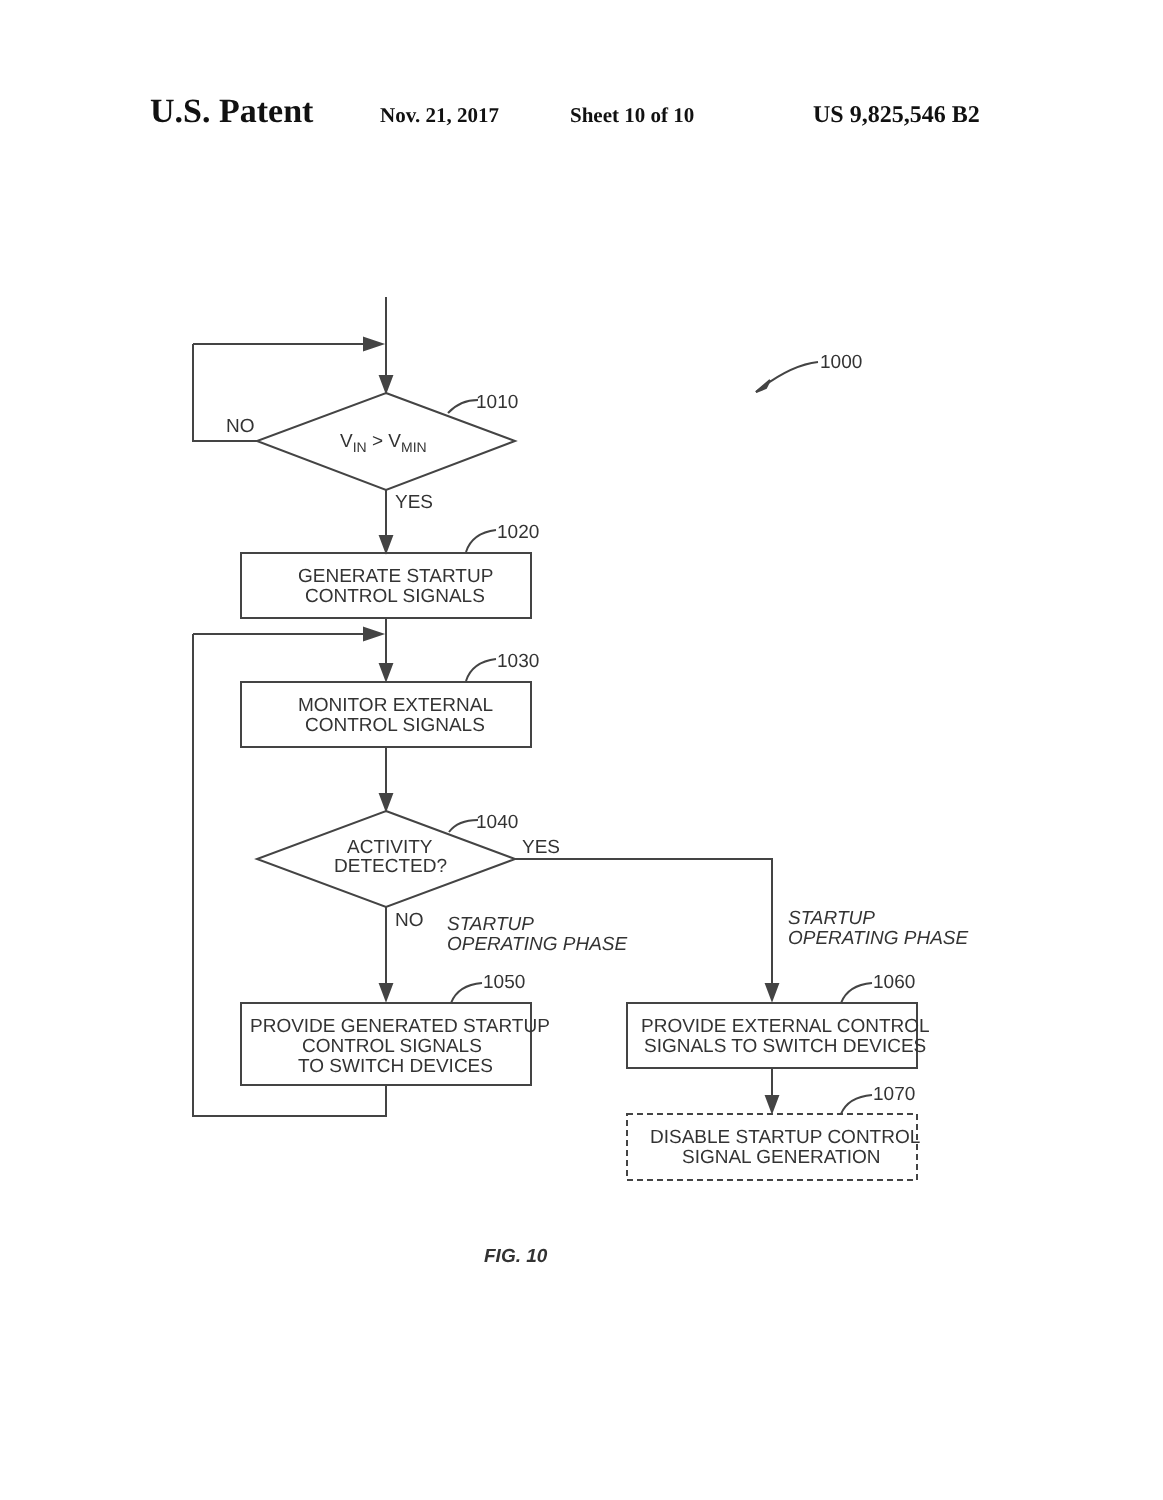U.S. Patent Nov. 21, 2017 Sheet 10 of 10 US 9,825,546 B2
1010
NO
VIN > VMIN
YES
1020
GENERATE STARTUP
CONTROL SIGNALS
1030
MONITOR EXTERNAL
CONTROL SIGNALS
1040
YES
ACTIVITY
DETECTED?
NO
STARTUP
OPERATING PHASE
STARTUP
OPERATING PHASE
1050
1060
PROVIDE GENERATED STARTUP
CONTROL SIGNALS
TO SWITCH DEVICES
PROVIDE EXTERNAL CONTROL
SIGNALS TO SWITCH DEVICES
1070
DISABLE STARTUP CONTROL
SIGNAL GENERATION
1000
FIG. 10